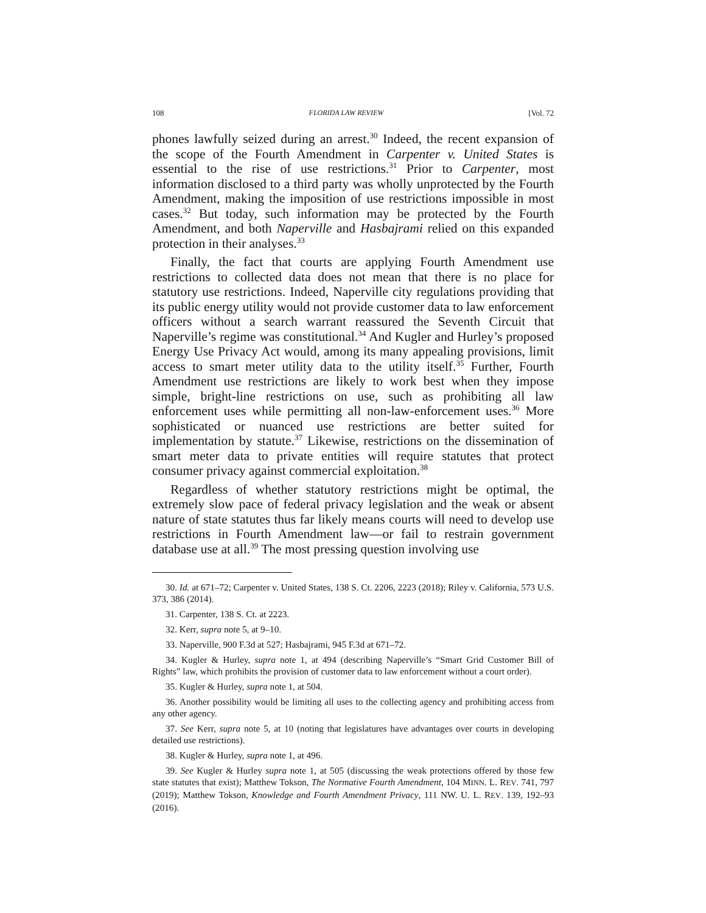108 FLORIDA LAW REVIEW [Vol. 72
phones lawfully seized during an arrest.<sup>30</sup> Indeed, the recent expansion of the scope of the Fourth Amendment in Carpenter v. United States is essential to the rise of use restrictions.<sup>31</sup> Prior to Carpenter, most information disclosed to a third party was wholly unprotected by the Fourth Amendment, making the imposition of use restrictions impossible in most cases.<sup>32</sup> But today, such information may be protected by the Fourth Amendment, and both Naperville and Hasbajrami relied on this expanded protection in their analyses.<sup>33</sup>
Finally, the fact that courts are applying Fourth Amendment use restrictions to collected data does not mean that there is no place for statutory use restrictions. Indeed, Naperville city regulations providing that its public energy utility would not provide customer data to law enforcement officers without a search warrant reassured the Seventh Circuit that Naperville’s regime was constitutional.<sup>34</sup> And Kugler and Hurley’s proposed Energy Use Privacy Act would, among its many appealing provisions, limit access to smart meter utility data to the utility itself.<sup>35</sup> Further, Fourth Amendment use restrictions are likely to work best when they impose simple, bright-line restrictions on use, such as prohibiting all law enforcement uses while permitting all non-law-enforcement uses.<sup>36</sup> More sophisticated or nuanced use restrictions are better suited for implementation by statute.<sup>37</sup> Likewise, restrictions on the dissemination of smart meter data to private entities will require statutes that protect consumer privacy against commercial exploitation.<sup>38</sup>
Regardless of whether statutory restrictions might be optimal, the extremely slow pace of federal privacy legislation and the weak or absent nature of state statutes thus far likely means courts will need to develop use restrictions in Fourth Amendment law—or fail to restrain government database use at all.<sup>39</sup> The most pressing question involving use
30. Id. at 671–72; Carpenter v. United States, 138 S. Ct. 2206, 2223 (2018); Riley v. California, 573 U.S. 373, 386 (2014).
31. Carpenter, 138 S. Ct. at 2223.
32. Kerr, supra note 5, at 9–10.
33. Naperville, 900 F.3d at 527; Hasbajrami, 945 F.3d at 671–72.
34. Kugler & Hurley, supra note 1, at 494 (describing Naperville’s “Smart Grid Customer Bill of Rights” law, which prohibits the provision of customer data to law enforcement without a court order).
35. Kugler & Hurley, supra note 1, at 504.
36. Another possibility would be limiting all uses to the collecting agency and prohibiting access from any other agency.
37. See Kerr, supra note 5, at 10 (noting that legislatures have advantages over courts in developing detailed use restrictions).
38. Kugler & Hurley, supra note 1, at 496.
39. See Kugler & Hurley supra note 1, at 505 (discussing the weak protections offered by those few state statutes that exist); Matthew Tokson, The Normative Fourth Amendment, 104 MINN. L. REV. 741, 797 (2019); Matthew Tokson, Knowledge and Fourth Amendment Privacy, 111 NW. U. L. REV. 139, 192–93 (2016).